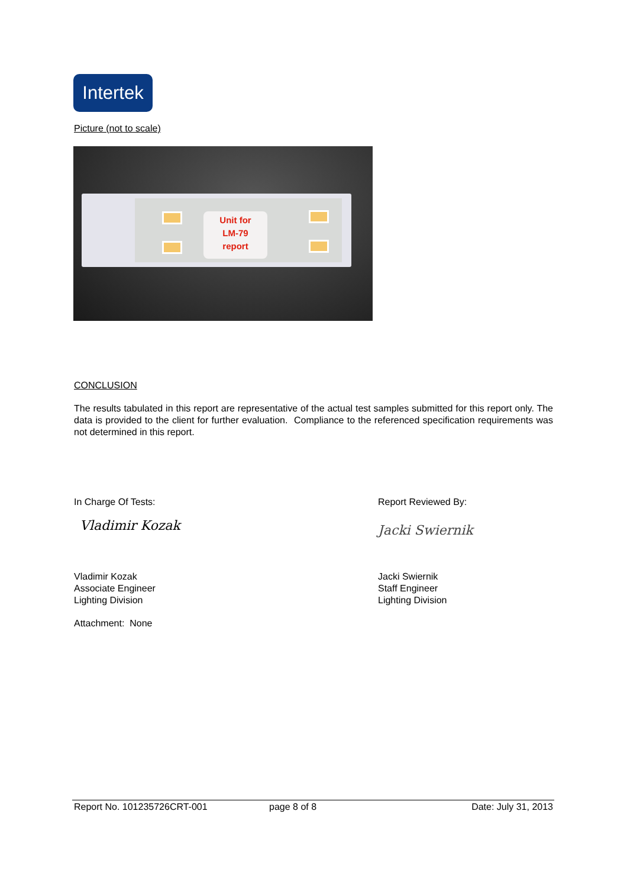Intertek
Picture (not to scale)
Unit for
LM-79
report
CONCLUSION
The results tabulated in this report are representative of the actual test samples submitted for this report only. The data is provided to the client for further evaluation. Compliance to the referenced specification requirements was not determined in this report.
In Charge Of Tests:
Vladimir Kozak
Vladimir Kozak
Associate Engineer
Lighting Division
Attachment: None
Report Reviewed By:
Jacki Swiernik
Jacki Swiernik
Staff Engineer
Lighting Division
Report No. 101235726CRT-001 page 8 of 8 Date: July 31, 2013